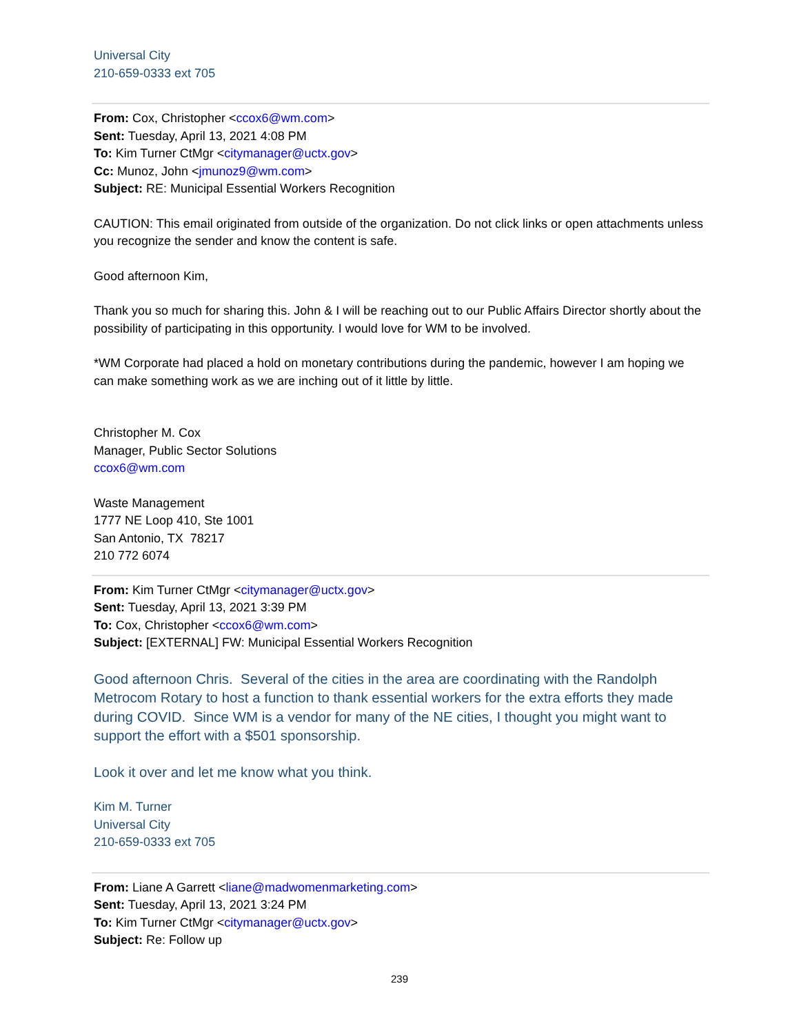Universal City
210-659-0333 ext 705
From: Cox, Christopher <ccox6@wm.com>
Sent: Tuesday, April 13, 2021 4:08 PM
To: Kim Turner CtMgr <citymanager@uctx.gov>
Cc: Munoz, John <jmunoz9@wm.com>
Subject: RE: Municipal Essential Workers Recognition
CAUTION: This email originated from outside of the organization. Do not click links or open attachments unless you recognize the sender and know the content is safe.
Good afternoon Kim,
Thank you so much for sharing this. John & I will be reaching out to our Public Affairs Director shortly about the possibility of participating in this opportunity. I would love for WM to be involved.
*WM Corporate had placed a hold on monetary contributions during the pandemic, however I am hoping we can make something work as we are inching out of it little by little.
Christopher M. Cox
Manager, Public Sector Solutions
ccox6@wm.com
Waste Management
1777 NE Loop 410, Ste 1001
San Antonio, TX 78217
210 772 6074
From: Kim Turner CtMgr <citymanager@uctx.gov>
Sent: Tuesday, April 13, 2021 3:39 PM
To: Cox, Christopher <ccox6@wm.com>
Subject: [EXTERNAL] FW: Municipal Essential Workers Recognition
Good afternoon Chris. Several of the cities in the area are coordinating with the Randolph Metrocom Rotary to host a function to thank essential workers for the extra efforts they made during COVID. Since WM is a vendor for many of the NE cities, I thought you might want to support the effort with a $501 sponsorship.
Look it over and let me know what you think.
Kim M. Turner
Universal City
210-659-0333 ext 705
From: Liane A Garrett <liane@madwomenmarketing.com>
Sent: Tuesday, April 13, 2021 3:24 PM
To: Kim Turner CtMgr <citymanager@uctx.gov>
Subject: Re: Follow up
239